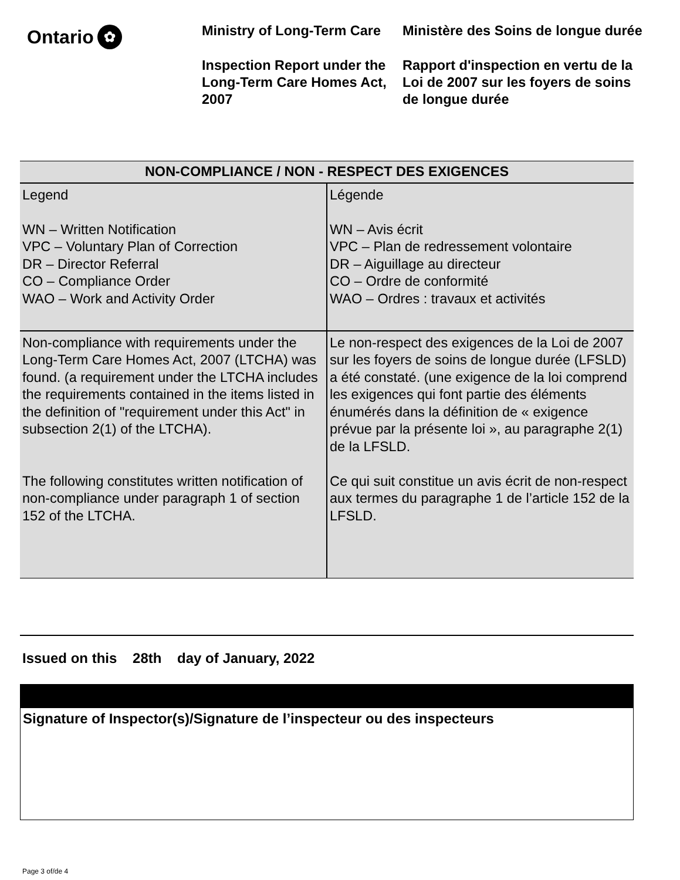Ontario ✿
Ministry of Long-Term Care
Inspection Report under the Long-Term Care Homes Act, 2007
Ministère des Soins de longue durée
Rapport d'inspection en vertu de la Loi de 2007 sur les foyers de soins de longue durée
| NON-COMPLIANCE / NON - RESPECT DES EXIGENCES | |
| --- | --- |
| Legend WN – Written Notification VPC – Voluntary Plan of Correction DR – Director Referral CO – Compliance Order WAO – Work and Activity Order | Légende WN – Avis écrit VPC – Plan de redressement volontaire DR – Aiguillage au directeur CO – Ordre de conformité WAO – Ordres : travaux et activités |
| Non-compliance with requirements under the Long-Term Care Homes Act, 2007 (LTCHA) was found. (a requirement under the LTCHA includes the requirements contained in the items listed in the definition of "requirement under this Act" in subsection 2(1) of the LTCHA). The following constitutes written notification of non-compliance under paragraph 1 of section 152 of the LTCHA. | Le non-respect des exigences de la Loi de 2007 sur les foyers de soins de longue durée (LFSLD) a été constaté. (une exigence de la loi comprend les exigences qui font partie des éléments énumérés dans la définition de « exigence prévue par la présente loi », au paragraphe 2(1) de la LFSLD. Ce qui suit constitue un avis écrit de non-respect aux termes du paragraphe 1 de l’article 152 de la LFSLD. |
Issued on this 28th day of January, 2022
Signature of Inspector(s)/Signature de l’inspecteur ou des inspecteurs
Page 3 of/de 4